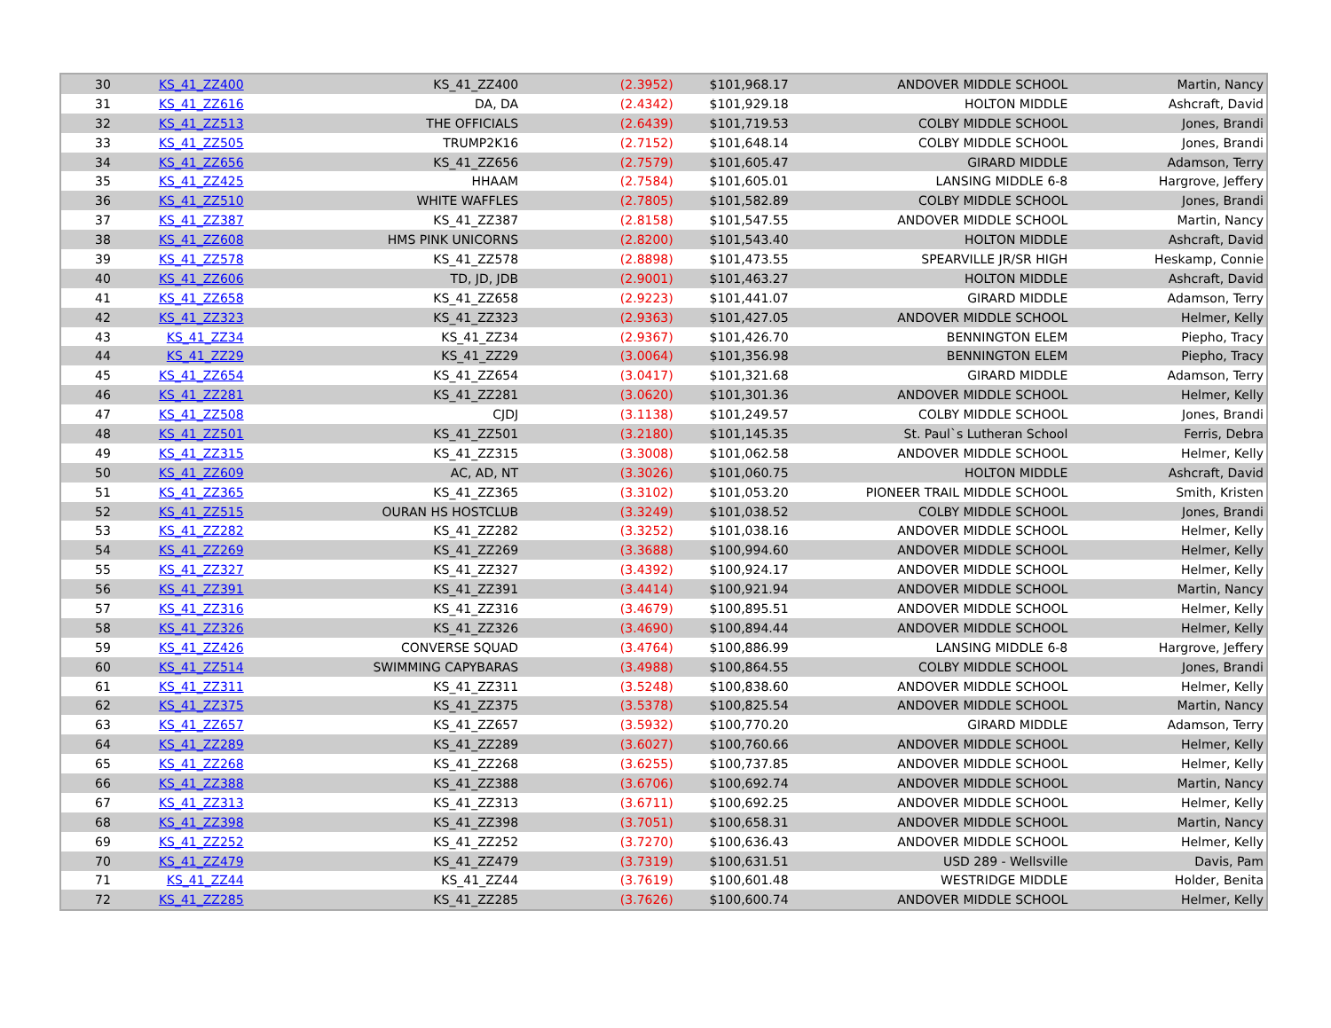| 30 | KS_41_ZZ400 | KS_41_ZZ400 | (2.3952) | $101,968.17 | ANDOVER MIDDLE SCHOOL | Martin, Nancy |
| 31 | KS_41_ZZ616 | DA, DA | (2.4342) | $101,929.18 | HOLTON MIDDLE | Ashcraft, David |
| 32 | KS_41_ZZ513 | THE OFFICIALS | (2.6439) | $101,719.53 | COLBY MIDDLE SCHOOL | Jones, Brandi |
| 33 | KS_41_ZZ505 | TRUMP2K16 | (2.7152) | $101,648.14 | COLBY MIDDLE SCHOOL | Jones, Brandi |
| 34 | KS_41_ZZ656 | KS_41_ZZ656 | (2.7579) | $101,605.47 | GIRARD MIDDLE | Adamson, Terry |
| 35 | KS_41_ZZ425 | HHAAM | (2.7584) | $101,605.01 | LANSING MIDDLE 6-8 | Hargrove, Jeffery |
| 36 | KS_41_ZZ510 | WHITE WAFFLES | (2.7805) | $101,582.89 | COLBY MIDDLE SCHOOL | Jones, Brandi |
| 37 | KS_41_ZZ387 | KS_41_ZZ387 | (2.8158) | $101,547.55 | ANDOVER MIDDLE SCHOOL | Martin, Nancy |
| 38 | KS_41_ZZ608 | HMS PINK UNICORNS | (2.8200) | $101,543.40 | HOLTON MIDDLE | Ashcraft, David |
| 39 | KS_41_ZZ578 | KS_41_ZZ578 | (2.8898) | $101,473.55 | SPEARVILLE JR/SR HIGH | Heskamp, Connie |
| 40 | KS_41_ZZ606 | TD, JD, JDB | (2.9001) | $101,463.27 | HOLTON MIDDLE | Ashcraft, David |
| 41 | KS_41_ZZ658 | KS_41_ZZ658 | (2.9223) | $101,441.07 | GIRARD MIDDLE | Adamson, Terry |
| 42 | KS_41_ZZ323 | KS_41_ZZ323 | (2.9363) | $101,427.05 | ANDOVER MIDDLE SCHOOL | Helmer, Kelly |
| 43 | KS_41_ZZ34 | KS_41_ZZ34 | (2.9367) | $101,426.70 | BENNINGTON ELEM | Piepho, Tracy |
| 44 | KS_41_ZZ29 | KS_41_ZZ29 | (3.0064) | $101,356.98 | BENNINGTON ELEM | Piepho, Tracy |
| 45 | KS_41_ZZ654 | KS_41_ZZ654 | (3.0417) | $101,321.68 | GIRARD MIDDLE | Adamson, Terry |
| 46 | KS_41_ZZ281 | KS_41_ZZ281 | (3.0620) | $101,301.36 | ANDOVER MIDDLE SCHOOL | Helmer, Kelly |
| 47 | KS_41_ZZ508 | CJDJ | (3.1138) | $101,249.57 | COLBY MIDDLE SCHOOL | Jones, Brandi |
| 48 | KS_41_ZZ501 | KS_41_ZZ501 | (3.2180) | $101,145.35 | St. Paul`s Lutheran School | Ferris, Debra |
| 49 | KS_41_ZZ315 | KS_41_ZZ315 | (3.3008) | $101,062.58 | ANDOVER MIDDLE SCHOOL | Helmer, Kelly |
| 50 | KS_41_ZZ609 | AC, AD, NT | (3.3026) | $101,060.75 | HOLTON MIDDLE | Ashcraft, David |
| 51 | KS_41_ZZ365 | KS_41_ZZ365 | (3.3102) | $101,053.20 | PIONEER TRAIL MIDDLE SCHOOL | Smith, Kristen |
| 52 | KS_41_ZZ515 | OURAN HS HOSTCLUB | (3.3249) | $101,038.52 | COLBY MIDDLE SCHOOL | Jones, Brandi |
| 53 | KS_41_ZZ282 | KS_41_ZZ282 | (3.3252) | $101,038.16 | ANDOVER MIDDLE SCHOOL | Helmer, Kelly |
| 54 | KS_41_ZZ269 | KS_41_ZZ269 | (3.3688) | $100,994.60 | ANDOVER MIDDLE SCHOOL | Helmer, Kelly |
| 55 | KS_41_ZZ327 | KS_41_ZZ327 | (3.4392) | $100,924.17 | ANDOVER MIDDLE SCHOOL | Helmer, Kelly |
| 56 | KS_41_ZZ391 | KS_41_ZZ391 | (3.4414) | $100,921.94 | ANDOVER MIDDLE SCHOOL | Martin, Nancy |
| 57 | KS_41_ZZ316 | KS_41_ZZ316 | (3.4679) | $100,895.51 | ANDOVER MIDDLE SCHOOL | Helmer, Kelly |
| 58 | KS_41_ZZ326 | KS_41_ZZ326 | (3.4690) | $100,894.44 | ANDOVER MIDDLE SCHOOL | Helmer, Kelly |
| 59 | KS_41_ZZ426 | CONVERSE SQUAD | (3.4764) | $100,886.99 | LANSING MIDDLE 6-8 | Hargrove, Jeffery |
| 60 | KS_41_ZZ514 | SWIMMING CAPYBARAS | (3.4988) | $100,864.55 | COLBY MIDDLE SCHOOL | Jones, Brandi |
| 61 | KS_41_ZZ311 | KS_41_ZZ311 | (3.5248) | $100,838.60 | ANDOVER MIDDLE SCHOOL | Helmer, Kelly |
| 62 | KS_41_ZZ375 | KS_41_ZZ375 | (3.5378) | $100,825.54 | ANDOVER MIDDLE SCHOOL | Martin, Nancy |
| 63 | KS_41_ZZ657 | KS_41_ZZ657 | (3.5932) | $100,770.20 | GIRARD MIDDLE | Adamson, Terry |
| 64 | KS_41_ZZ289 | KS_41_ZZ289 | (3.6027) | $100,760.66 | ANDOVER MIDDLE SCHOOL | Helmer, Kelly |
| 65 | KS_41_ZZ268 | KS_41_ZZ268 | (3.6255) | $100,737.85 | ANDOVER MIDDLE SCHOOL | Helmer, Kelly |
| 66 | KS_41_ZZ388 | KS_41_ZZ388 | (3.6706) | $100,692.74 | ANDOVER MIDDLE SCHOOL | Martin, Nancy |
| 67 | KS_41_ZZ313 | KS_41_ZZ313 | (3.6711) | $100,692.25 | ANDOVER MIDDLE SCHOOL | Helmer, Kelly |
| 68 | KS_41_ZZ398 | KS_41_ZZ398 | (3.7051) | $100,658.31 | ANDOVER MIDDLE SCHOOL | Martin, Nancy |
| 69 | KS_41_ZZ252 | KS_41_ZZ252 | (3.7270) | $100,636.43 | ANDOVER MIDDLE SCHOOL | Helmer, Kelly |
| 70 | KS_41_ZZ479 | KS_41_ZZ479 | (3.7319) | $100,631.51 | USD 289 - Wellsville | Davis, Pam |
| 71 | KS_41_ZZ44 | KS_41_ZZ44 | (3.7619) | $100,601.48 | WESTRIDGE MIDDLE | Holder, Benita |
| 72 | KS_41_ZZ285 | KS_41_ZZ285 | (3.7626) | $100,600.74 | ANDOVER MIDDLE SCHOOL | Helmer, Kelly |